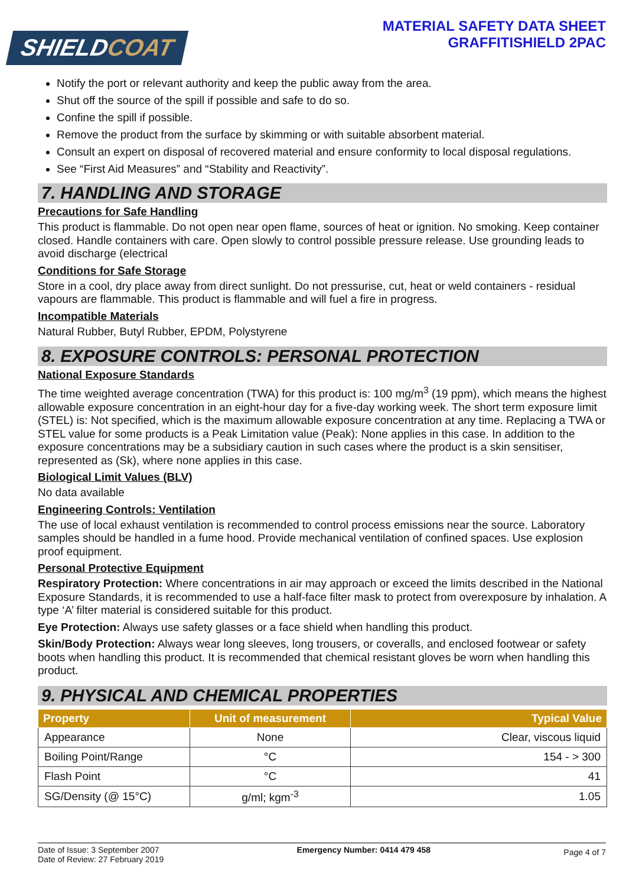SHIELDCOAT
MATERIAL SAFETY DATA SHEET
GRAFFITISHIELD 2PAC
Notify the port or relevant authority and keep the public away from the area.
Shut off the source of the spill if possible and safe to do so.
Confine the spill if possible.
Remove the product from the surface by skimming or with suitable absorbent material.
Consult an expert on disposal of recovered material and ensure conformity to local disposal regulations.
See “First Aid Measures” and “Stability and Reactivity”.
7. HANDLING AND STORAGE
Precautions for Safe Handling
This product is flammable. Do not open near open flame, sources of heat or ignition. No smoking. Keep container closed. Handle containers with care. Open slowly to control possible pressure release. Use grounding leads to avoid discharge (electrical
Conditions for Safe Storage
Store in a cool, dry place away from direct sunlight. Do not pressurise, cut, heat or weld containers - residual vapours are flammable. This product is flammable and will fuel a fire in progress.
Incompatible Materials
Natural Rubber, Butyl Rubber, EPDM, Polystyrene
8. EXPOSURE CONTROLS: PERSONAL PROTECTION
National Exposure Standards
The time weighted average concentration (TWA) for this product is: 100 mg/m<sup>3</sup> (19 ppm), which means the highest allowable exposure concentration in an eight-hour day for a five-day working week. The short term exposure limit (STEL) is: Not specified, which is the maximum allowable exposure concentration at any time. Replacing a TWA or STEL value for some products is a Peak Limitation value (Peak): None applies in this case. In addition to the exposure concentrations may be a subsidiary caution in such cases where the product is a skin sensitiser, represented as (Sk), where none applies in this case.
Biological Limit Values (BLV)
No data available
Engineering Controls: Ventilation
The use of local exhaust ventilation is recommended to control process emissions near the source. Laboratory samples should be handled in a fume hood. Provide mechanical ventilation of confined spaces. Use explosion proof equipment.
Personal Protective Equipment
Respiratory Protection: Where concentrations in air may approach or exceed the limits described in the National Exposure Standards, it is recommended to use a half-face filter mask to protect from overexposure by inhalation. A type ‘A’ filter material is considered suitable for this product.
Eye Protection: Always use safety glasses or a face shield when handling this product.
Skin/Body Protection: Always wear long sleeves, long trousers, or coveralls, and enclosed footwear or safety boots when handling this product. It is recommended that chemical resistant gloves be worn when handling this product.
9. PHYSICAL AND CHEMICAL PROPERTIES
| Property | Unit of measurement | Typical Value |
| --- | --- | --- |
| Appearance | None | Clear, viscous liquid |
| Boiling Point/Range | °C | 154 - > 300 |
| Flash Point | °C | 41 |
| SG/Density (@ 15°C) | g/ml; kgm<sup>-3</sup> | 1.05 |
Date of Issue: 3 September 2007
Date of Review: 27 February 2019
Emergency Number: 0414 479 458
Page 4 of 7